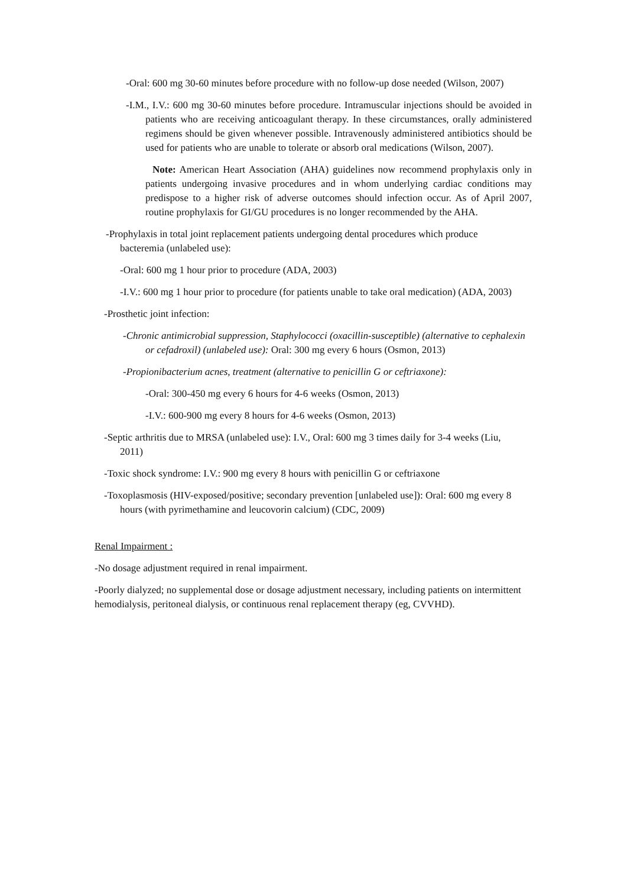-Oral: 600 mg 30-60 minutes before procedure with no follow-up dose needed (Wilson, 2007)
-I.M., I.V.: 600 mg 30-60 minutes before procedure. Intramuscular injections should be avoided in patients who are receiving anticoagulant therapy. In these circumstances, orally administered regimens should be given whenever possible. Intravenously administered antibiotics should be used for patients who are unable to tolerate or absorb oral medications (Wilson, 2007).
Note: American Heart Association (AHA) guidelines now recommend prophylaxis only in patients undergoing invasive procedures and in whom underlying cardiac conditions may predispose to a higher risk of adverse outcomes should infection occur. As of April 2007, routine prophylaxis for GI/GU procedures is no longer recommended by the AHA.
-Prophylaxis in total joint replacement patients undergoing dental procedures which produce bacteremia (unlabeled use):
-Oral: 600 mg 1 hour prior to procedure (ADA, 2003)
-I.V.: 600 mg 1 hour prior to procedure (for patients unable to take oral medication) (ADA, 2003)
-Prosthetic joint infection:
-Chronic antimicrobial suppression, Staphylococci (oxacillin-susceptible) (alternative to cephalexin or cefadroxil) (unlabeled use): Oral: 300 mg every 6 hours (Osmon, 2013)
-Propionibacterium acnes, treatment (alternative to penicillin G or ceftriaxone):
-Oral: 300-450 mg every 6 hours for 4-6 weeks (Osmon, 2013)
-I.V.: 600-900 mg every 8 hours for 4-6 weeks (Osmon, 2013)
-Septic arthritis due to MRSA (unlabeled use): I.V., Oral: 600 mg 3 times daily for 3-4 weeks (Liu, 2011)
-Toxic shock syndrome: I.V.: 900 mg every 8 hours with penicillin G or ceftriaxone
-Toxoplasmosis (HIV-exposed/positive; secondary prevention [unlabeled use]): Oral: 600 mg every 8 hours (with pyrimethamine and leucovorin calcium) (CDC, 2009)
Renal Impairment :
-No dosage adjustment required in renal impairment.
-Poorly dialyzed; no supplemental dose or dosage adjustment necessary, including patients on intermittent hemodialysis, peritoneal dialysis, or continuous renal replacement therapy (eg, CVVHD).